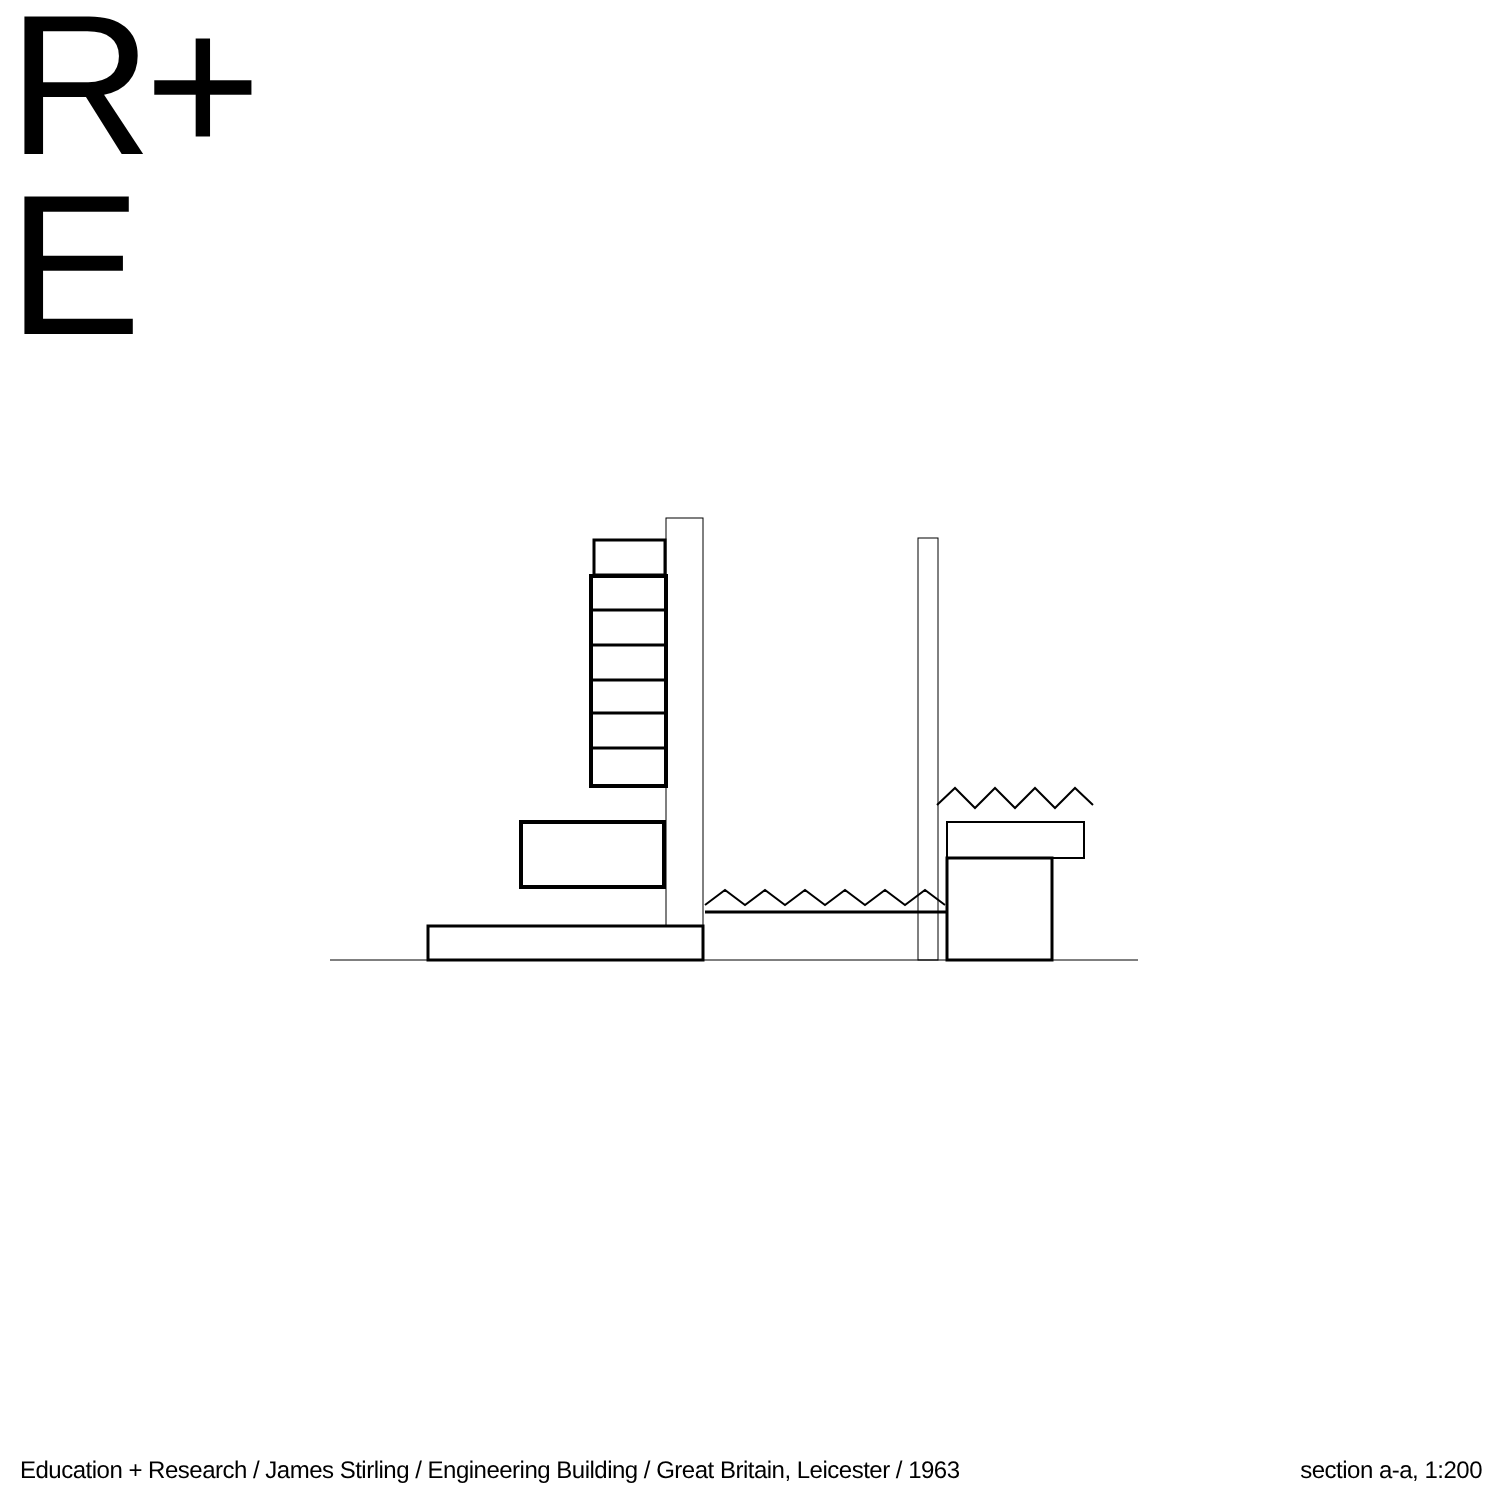R+
E
Education + Research / James Stirling / Engineering Building / Great Britain, Leicester / 1963 section a-a, 1:200